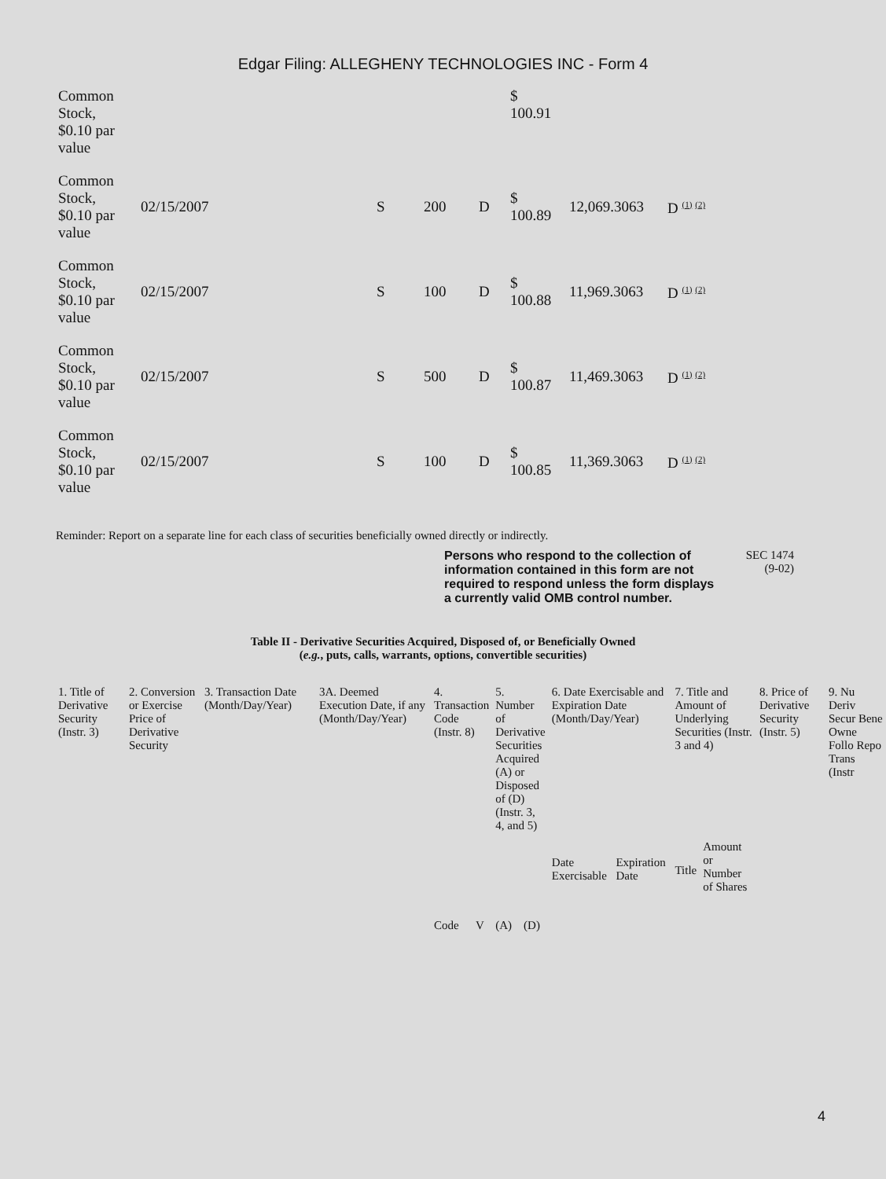Edgar Filing: ALLEGHENY TECHNOLOGIES INC - Form 4
| Common Stock, $0.10 par value | | | | | $ 100.91 | | |
| Common Stock, $0.10 par value | 02/15/2007 | S | 200 | D | $ 100.89 | 12,069.3063 | D <sup>(1) (2)</sup> |
| Common Stock, $0.10 par value | 02/15/2007 | S | 100 | D | $ 100.88 | 11,969.3063 | D <sup>(1) (2)</sup> |
| Common Stock, $0.10 par value | 02/15/2007 | S | 500 | D | $ 100.87 | 11,469.3063 | D <sup>(1) (2)</sup> |
| Common Stock, $0.10 par value | 02/15/2007 | S | 100 | D | $ 100.85 | 11,369.3063 | D <sup>(1) (2)</sup> |
Reminder: Report on a separate line for each class of securities beneficially owned directly or indirectly.
Persons who respond to the collection of information contained in this form are not required to respond unless the form displays a currently valid OMB control number.
SEC 1474
(9-02)
Table II - Derivative Securities Acquired, Disposed of, or Beneficially Owned
(e.g., puts, calls, warrants, options, convertible securities)
| 1. Title of Derivative Security (Instr. 3) | 2. Conversion or Exercise Price of Derivative Security | 3. Transaction Date (Month/Day/Year) | 3A. Deemed Execution Date, if any (Month/Day/Year) | 4. Transaction Code (Instr. 8) | | 5. Number of Derivative Securities Acquired (A) or Disposed of (D) (Instr. 3, 4, and 5) | | 6. Date Exercisable and Expiration Date (Month/Day/Year) | | 7. Title and Amount of Underlying Securities (Instr. 3 and 4) | | 8. Price of Derivative Security (Instr. 5) | 9. Nu Deriv Secur Bene Owne Follo Repo Trans (Instr |
| | | | | Code | V | (A) | (D) | Date Exercisable | Expiration Date | Title | Amount or Number of Shares | | |
4